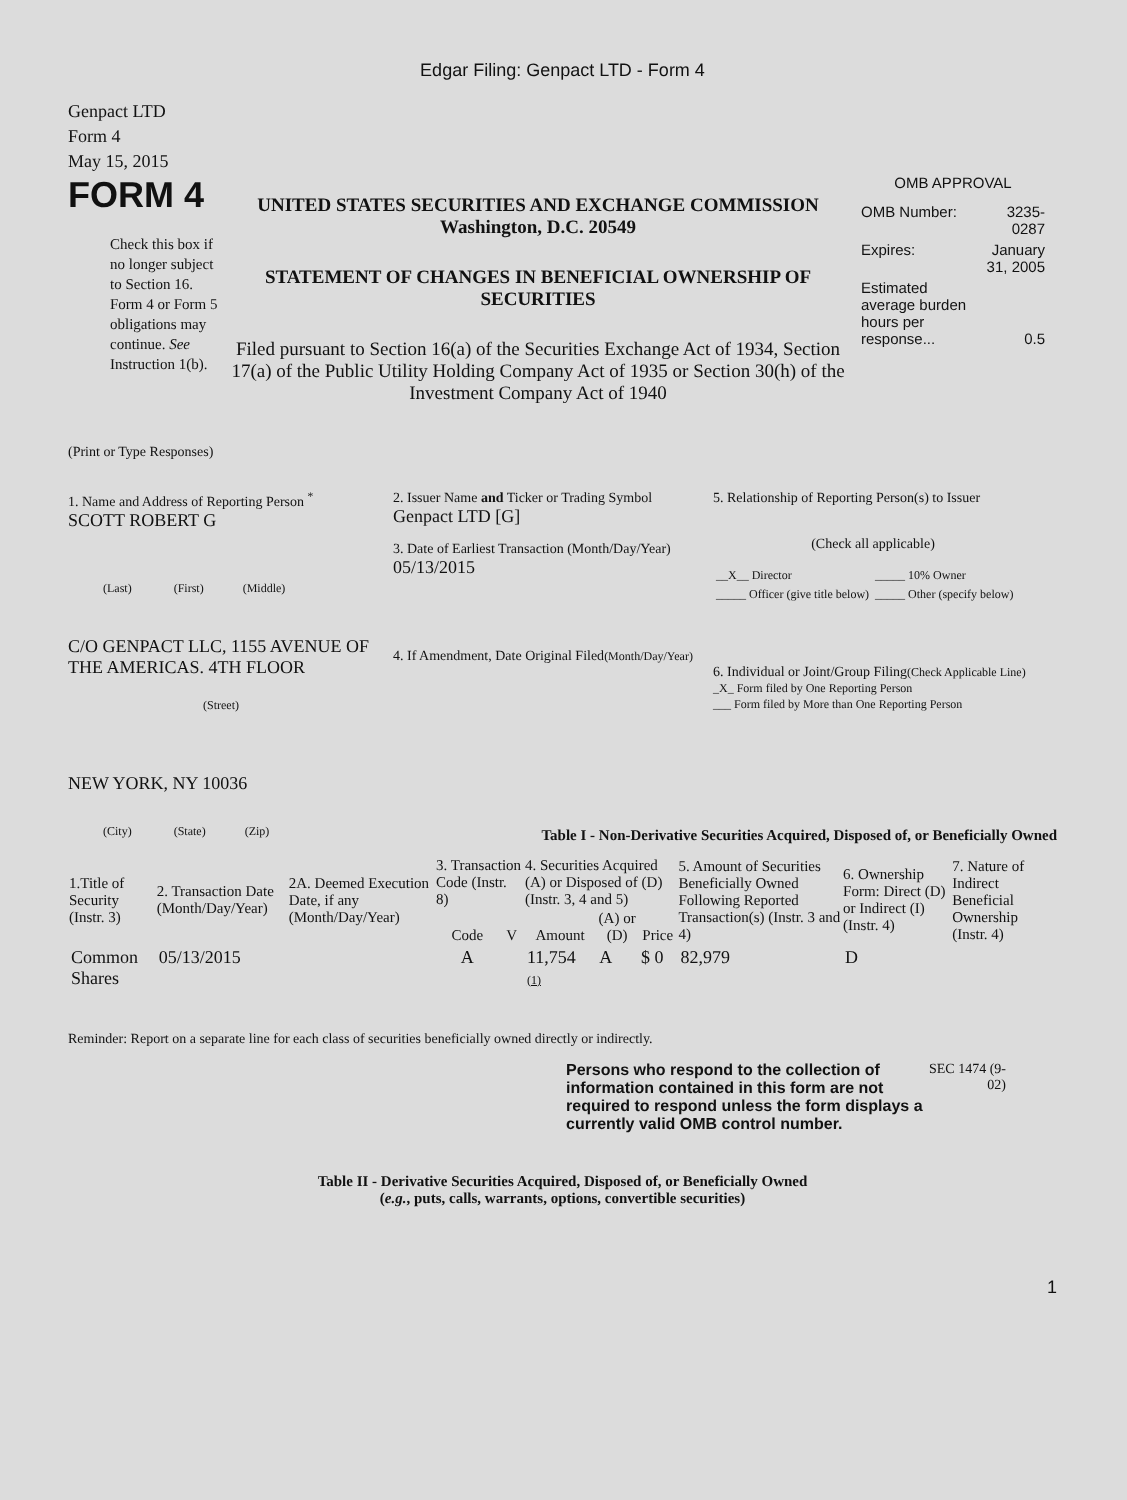Edgar Filing: Genpact LTD - Form 4
Genpact LTD
Form 4
May 15, 2015
FORM 4
Check this box if no longer subject to Section 16. Form 4 or Form 5 obligations may continue. See Instruction 1(b).
UNITED STATES SECURITIES AND EXCHANGE COMMISSION
Washington, D.C. 20549
STATEMENT OF CHANGES IN BENEFICIAL OWNERSHIP OF SECURITIES
Filed pursuant to Section 16(a) of the Securities Exchange Act of 1934, Section 17(a) of the Public Utility Holding Company Act of 1935 or Section 30(h) of the Investment Company Act of 1940
OMB APPROVAL
| OMB Number: | 3235-0287 |
| Expires: | January 31, 2005 |
| Estimated average burden hours per response... | 0.5 |
(Print or Type Responses)
1. Name and Address of Reporting Person <sup>*</sup>
SCOTT ROBERT G
(Last) (First) (Middle)
C/O GENPACT LLC, 1155 AVENUE OF THE AMERICAS. 4TH FLOOR
(Street)
NEW YORK, NY 10036
(City) (State) (Zip)
2. Issuer Name and Ticker or Trading Symbol
Genpact LTD [G]
3. Date of Earliest Transaction (Month/Day/Year)
05/13/2015
4. If Amendment, Date Original Filed(Month/Day/Year)
5. Relationship of Reporting Person(s) to Issuer
(Check all applicable)
| __X__ Director | _____ 10% Owner |
| _____ Officer (give title below) | _____ Other (specify below) |
6. Individual or Joint/Group Filing(Check Applicable Line)
_X_ Form filed by One Reporting Person
___ Form filed by More than One Reporting Person
Table I - Non-Derivative Securities Acquired, Disposed of, or Beneficially Owned
| 1.Title of Security (Instr. 3) | 2. Transaction Date (Month/Day/Year) | 2A. Deemed Execution Date, if any (Month/Day/Year) | 3. Transaction Code (Instr. 8) | | 4. Securities Acquired (A) or Disposed of (D) (Instr. 3, 4 and 5) | | | 5. Amount of Securities Beneficially Owned Following Reported Transaction(s) (Instr. 3 and 4) | 6. Ownership Form: Direct (D) or Indirect (I) (Instr. 4) | 7. Nature of Indirect Beneficial Ownership (Instr. 4) |
| --- | --- | --- | --- | --- | --- | --- | --- | --- | --- | --- |
| | | | Code | V | Amount | (A) or (D) | Price | | | |
| Common Shares | 05/13/2015 | | A | | 11,754 (1) | A | $ 0 | 82,979 | D | |
Reminder: Report on a separate line for each class of securities beneficially owned directly or indirectly.
Persons who respond to the collection of information contained in this form are not required to respond unless the form displays a currently valid OMB control number.
SEC 1474 (9-02)
Table II - Derivative Securities Acquired, Disposed of, or Beneficially Owned
(e.g., puts, calls, warrants, options, convertible securities)
1